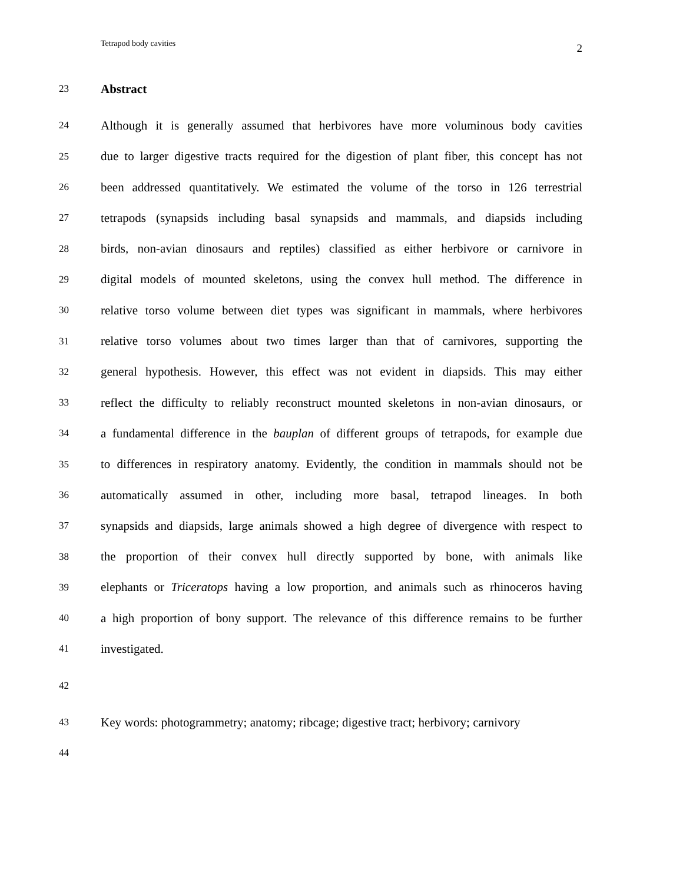Tetrapod body cavities 2
23 Abstract
24 Although it is generally assumed that herbivores have more voluminous body cavities
25 due to larger digestive tracts required for the digestion of plant fiber, this concept has not
26 been addressed quantitatively. We estimated the volume of the torso in 126 terrestrial
27 tetrapods (synapsids including basal synapsids and mammals, and diapsids including
28 birds, non-avian dinosaurs and reptiles) classified as either herbivore or carnivore in
29 digital models of mounted skeletons, using the convex hull method. The difference in
30 relative torso volume between diet types was significant in mammals, where herbivores
31 relative torso volumes about two times larger than that of carnivores, supporting the
32 general hypothesis. However, this effect was not evident in diapsids. This may either
33 reflect the difficulty to reliably reconstruct mounted skeletons in non-avian dinosaurs, or
34 a fundamental difference in the bauplan of different groups of tetrapods, for example due
35 to differences in respiratory anatomy. Evidently, the condition in mammals should not be
36 automatically assumed in other, including more basal, tetrapod lineages. In both
37 synapsids and diapsids, large animals showed a high degree of divergence with respect to
38 the proportion of their convex hull directly supported by bone, with animals like
39 elephants or Triceratops having a low proportion, and animals such as rhinoceros having
40 a high proportion of bony support. The relevance of this difference remains to be further
41 investigated.
42
43 Key words: photogrammetry; anatomy; ribcage; digestive tract; herbivory; carnivory
44